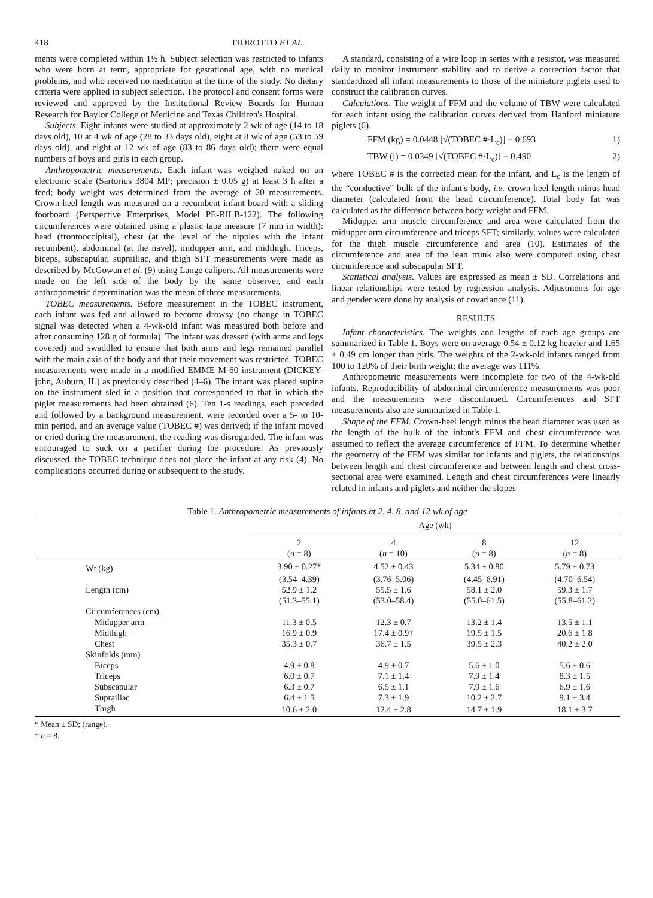418 FIOROTTO ET AL.
ments were completed within 1½ h. Subject selection was restricted to infants who were born at term, appropriate for gestational age, with no medical problems, and who received no medication at the time of the study. No dietary criteria were applied in subject selection. The protocol and consent forms were reviewed and approved by the Institutional Review Boards for Human Research for Baylor College of Medicine and Texas Children's Hospital.
Subjects. Eight infants were studied at approximately 2 wk of age (14 to 18 days old), 10 at 4 wk of age (28 to 33 days old), eight at 8 wk of age (53 to 59 days old), and eight at 12 wk of age (83 to 86 days old); there were equal numbers of boys and girls in each group.
Anthropometric measurements. Each infant was weighed naked on an electronic scale (Sartorius 3804 MP; precision ± 0.05 g) at least 3 h after a feed; body weight was determined from the average of 20 measurements. Crown-heel length was measured on a recumbent infant board with a sliding footboard (Perspective Enterprises, Model PE-RILB-122). The following circumferences were obtained using a plastic tape measure (7 mm in width): head (frontooccipital), chest (at the level of the nipples with the infant recumbent), abdominal (at the navel), midupper arm, and midthigh. Triceps, biceps, subscapular, suprailiac, and thigh SFT measurements were made as described by McGowan et al. (9) using Lange calipers. All measurements were made on the left side of the body by the same observer, and each anthropometric determination was the mean of three measurements.
TOBEC measurements. Before measurement in the TOBEC instrument, each infant was fed and allowed to become drowsy (no change in TOBEC signal was detected when a 4-wk-old infant was measured both before and after consuming 128 g of formula). The infant was dressed (with arms and legs covered) and swaddled to ensure that both arms and legs remained parallel with the main axis of the body and that their movement was restricted. TOBEC measurements were made in a modified EMME M-60 instrument (DICKEY-john, Auburn, IL) as previously described (4–6). The infant was placed supine on the instrument sled in a position that corresponded to that in which the piglet measurements had been obtained (6). Ten 1-s readings, each preceded and followed by a background measurement, were recorded over a 5- to 10-min period, and an average value (TOBEC #) was derived; if the infant moved or cried during the measurement, the reading was disregarded. The infant was encouraged to suck on a pacifier during the procedure. As previously discussed, the TOBEC technique does not place the infant at any risk (4). No complications occurred during or subsequent to the study.
A standard, consisting of a wire loop in series with a resistor, was measured daily to monitor instrument stability and to derive a correction factor that standardized all infant measurements to those of the miniature piglets used to construct the calibration curves.
Calculations. The weight of FFM and the volume of TBW were calculated for each infant using the calibration curves derived from Hanford miniature piglets (6).
FFM (kg) = 0.0448 [√(TOBEC #·L<sub>c</sub>)] − 0.693 1)
TBW (l) = 0.0349 [√(TOBEC #·L<sub>c</sub>)] − 0.490 2)
where TOBEC # is the corrected mean for the infant, and L<sub>c</sub> is the length of the “conductive” bulk of the infant's body, i.e. crown-heel length minus head diameter (calculated from the head circumference). Total body fat was calculated as the difference between body weight and FFM.
Midupper arm muscle circumference and area were calculated from the midupper arm circumference and triceps SFT; similarly, values were calculated for the thigh muscle circumference and area (10). Estimates of the circumference and area of the lean trunk also were computed using chest circumference and subscapular SFT.
Statistical analysis. Values are expressed as mean ± SD. Correlations and linear relationships were tested by regression analysis. Adjustments for age and gender were done by analysis of covariance (11).
RESULTS
Infant characteristics. The weights and lengths of each age groups are summarized in Table 1. Boys were on average 0.54 ± 0.12 kg heavier and 1.65 ± 0.49 cm longer than girls. The weights of the 2-wk-old infants ranged from 100 to 120% of their birth weight; the average was 111%.
Anthropometric measurements were incomplete for two of the 4-wk-old infants. Reproducibility of abdominal circumference measurements was poor and the measurements were discontinued. Circumferences and SFT measurements also are summarized in Table 1.
Shape of the FFM. Crown-heel length minus the head diameter was used as the length of the bulk of the infant's FFM and chest circumference was assumed to reflect the average circumference of FFM. To determine whether the geometry of the FFM was similar for infants and piglets, the relationships between length and chest circumference and between length and chest cross-sectional area were examined. Length and chest circumferences were linearly related in infants and piglets and neither the slopes
Table 1. Anthropometric measurements of infants at 2, 4, 8, and 12 wk of age
| | Age (wk) | | | |
| --- | --- | --- | --- | --- |
| | 2 ( n = 8) | 4 ( n = 10) | 8 ( n = 8) | 12 ( n = 8) |
| Wt (kg) | 3.90 ± 0.27* | 4.52 ± 0.43 | 5.34 ± 0.80 | 5.79 ± 0.73 |
| | (3.54–4.39) | (3.76–5.06) | (4.45–6.91) | (4.70–6.54) |
| Length (cm) | 52.9 ± 1.2 | 55.5 ± 1.6 | 58.1 ± 2.0 | 59.3 ± 1.7 |
| | (51.3–55.1) | (53.0–58.4) | (55.0–61.5) | (55.8–61.2) |
| Circumferences (cm) | | | | |
| Midupper arm | 11.3 ± 0.5 | 12.3 ± 0.7 | 13.2 ± 1.4 | 13.5 ± 1.1 |
| Midthigh | 16.9 ± 0.9 | 17.4 ± 0.9† | 19.5 ± 1.5 | 20.6 ± 1.8 |
| Chest | 35.3 ± 0.7 | 36.7 ± 1.5 | 39.5 ± 2.3 | 40.2 ± 2.0 |
| Skinfolds (mm) | | | | |
| Biceps | 4.9 ± 0.8 | 4.9 ± 0.7 | 5.6 ± 1.0 | 5.6 ± 0.6 |
| Triceps | 6.0 ± 0.7 | 7.1 ± 1.4 | 7.9 ± 1.4 | 8.3 ± 1.5 |
| Subscapular | 6.3 ± 0.7 | 6.5 ± 1.1 | 7.9 ± 1.6 | 6.9 ± 1.6 |
| Suprailiac | 6.4 ± 1.5 | 7.3 ± 1.9 | 10.2 ± 2.7 | 9.1 ± 3.4 |
| Thigh | 10.6 ± 2.0 | 12.4 ± 2.8 | 14.7 ± 1.9 | 18.1 ± 3.7 |
* Mean ± SD; (range).
† n = 8.